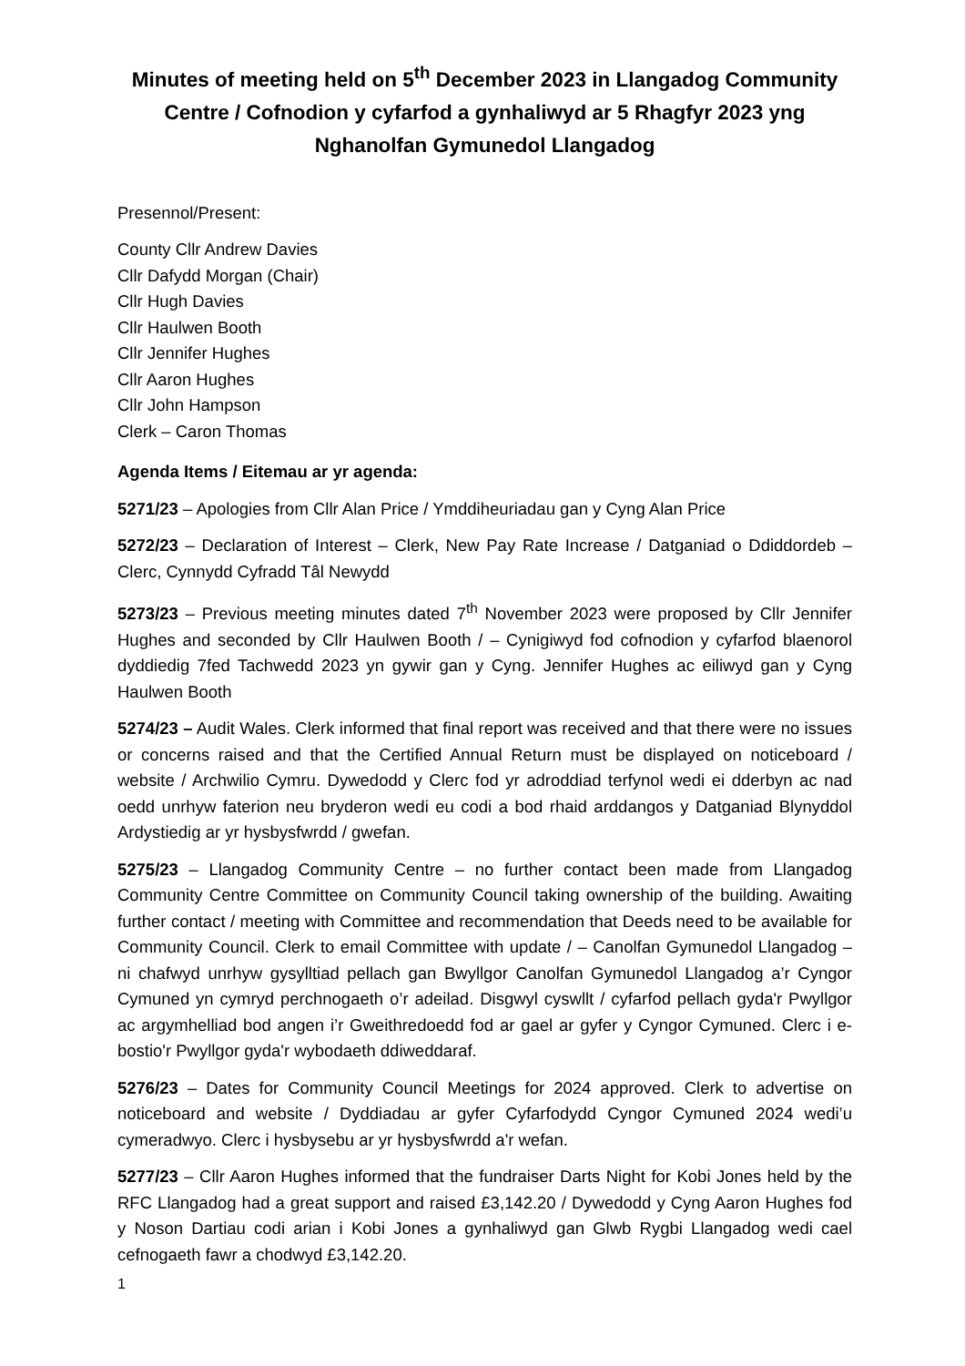Minutes of meeting held on 5<sup>th</sup> December 2023 in Llangadog Community Centre / Cofnodion y cyfarfod a gynhaliwyd ar 5 Rhagfyr 2023 yng Nghanolfan Gymunedol Llangadog
Presennol/Present:
County Cllr Andrew Davies
Cllr Dafydd Morgan (Chair)
Cllr Hugh Davies
Cllr Haulwen Booth
Cllr Jennifer Hughes
Cllr Aaron Hughes
Cllr John Hampson
Clerk – Caron Thomas
Agenda Items / Eitemau ar yr agenda:
5271/23 – Apologies from Cllr Alan Price / Ymddiheuriadau gan y Cyng Alan Price
5272/23 – Declaration of Interest – Clerk, New Pay Rate Increase / Datganiad o Ddiddordeb – Clerc, Cynnydd Cyfradd Tâl Newydd
5273/23 – Previous meeting minutes dated 7<sup>th</sup> November 2023 were proposed by Cllr Jennifer Hughes and seconded by Cllr Haulwen Booth / – Cynigiwyd fod cofnodion y cyfarfod blaenorol dyddiedig 7fed Tachwedd 2023 yn gywir gan y Cyng. Jennifer Hughes ac eiliwyd gan y Cyng Haulwen Booth
5274/23 – Audit Wales. Clerk informed that final report was received and that there were no issues or concerns raised and that the Certified Annual Return must be displayed on noticeboard / website / Archwilio Cymru. Dywedodd y Clerc fod yr adroddiad terfynol wedi ei dderbyn ac nad oedd unrhyw faterion neu bryderon wedi eu codi a bod rhaid arddangos y Datganiad Blynyddol Ardystiedig ar yr hysbysfwrdd / gwefan.
5275/23 – Llangadog Community Centre – no further contact been made from Llangadog Community Centre Committee on Community Council taking ownership of the building. Awaiting further contact / meeting with Committee and recommendation that Deeds need to be available for Community Council. Clerk to email Committee with update / – Canolfan Gymunedol Llangadog – ni chafwyd unrhyw gysylltiad pellach gan Bwyllgor Canolfan Gymunedol Llangadog a’r Cyngor Cymuned yn cymryd perchnogaeth o’r adeilad. Disgwyl cyswllt / cyfarfod pellach gyda'r Pwyllgor ac argymhelliad bod angen i’r Gweithredoedd fod ar gael ar gyfer y Cyngor Cymuned. Clerc i e-bostio'r Pwyllgor gyda'r wybodaeth ddiweddaraf.
5276/23 – Dates for Community Council Meetings for 2024 approved. Clerk to advertise on noticeboard and website / Dyddiadau ar gyfer Cyfarfodydd Cyngor Cymuned 2024 wedi’u cymeradwyo. Clerc i hysbysebu ar yr hysbysfwrdd a'r wefan.
5277/23 – Cllr Aaron Hughes informed that the fundraiser Darts Night for Kobi Jones held by the RFC Llangadog had a great support and raised £3,142.20 / Dywedodd y Cyng Aaron Hughes fod y Noson Dartiau codi arian i Kobi Jones a gynhaliwyd gan Glwb Rygbi Llangadog wedi cael cefnogaeth fawr a chodwyd £3,142.20.
1